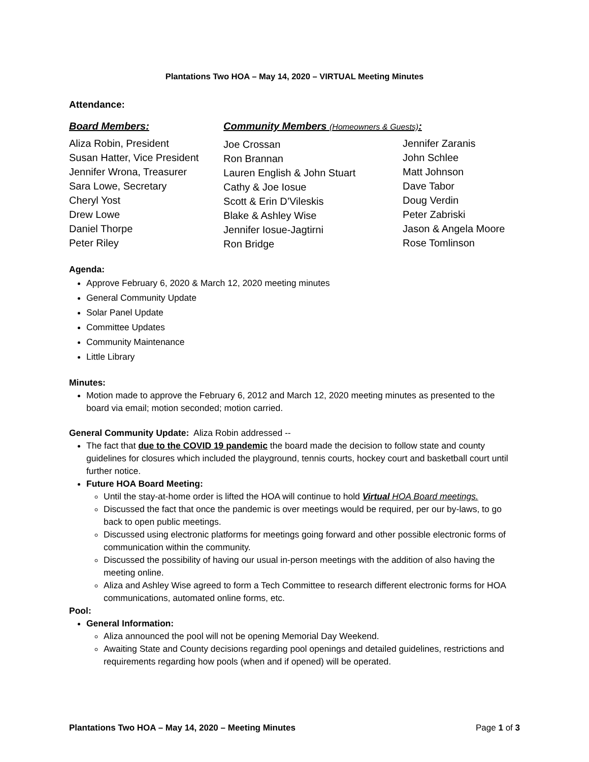Plantations Two HOA – May 14, 2020 – VIRTUAL Meeting Minutes
Attendance:
Board Members:
Aliza Robin, President
Susan Hatter, Vice President
Jennifer Wrona, Treasurer
Sara Lowe, Secretary
Cheryl Yost
Drew Lowe
Daniel Thorpe
Peter Riley
Community Members (Homeowners & Guests):
Joe Crossan
Ron Brannan
Lauren English & John Stuart
Cathy & Joe Iosue
Scott & Erin D’Vileskis
Blake & Ashley Wise
Jennifer Iosue-Jagtirni
Ron Bridge
Jennifer Zaranis
John Schlee
Matt Johnson
Dave Tabor
Doug Verdin
Peter Zabriski
Jason & Angela Moore
Rose Tomlinson
Agenda:
Approve February 6, 2020 & March 12, 2020 meeting minutes
General Community Update
Solar Panel Update
Committee Updates
Community Maintenance
Little Library
Minutes:
Motion made to approve the February 6, 2012 and March 12, 2020 meeting minutes as presented to the board via email; motion seconded; motion carried.
General Community Update: Aliza Robin addressed --
The fact that due to the COVID 19 pandemic the board made the decision to follow state and county guidelines for closures which included the playground, tennis courts, hockey court and basketball court until further notice.
Future HOA Board Meeting:
Until the stay-at-home order is lifted the HOA will continue to hold Virtual HOA Board meetings.
Discussed the fact that once the pandemic is over meetings would be required, per our by-laws, to go back to open public meetings.
Discussed using electronic platforms for meetings going forward and other possible electronic forms of communication within the community.
Discussed the possibility of having our usual in-person meetings with the addition of also having the meeting online.
Aliza and Ashley Wise agreed to form a Tech Committee to research different electronic forms for HOA communications, automated online forms, etc.
Pool:
General Information:
Aliza announced the pool will not be opening Memorial Day Weekend.
Awaiting State and County decisions regarding pool openings and detailed guidelines, restrictions and requirements regarding how pools (when and if opened) will be operated.
Plantations Two HOA – May 14, 2020 – Meeting Minutes Page 1 of 3